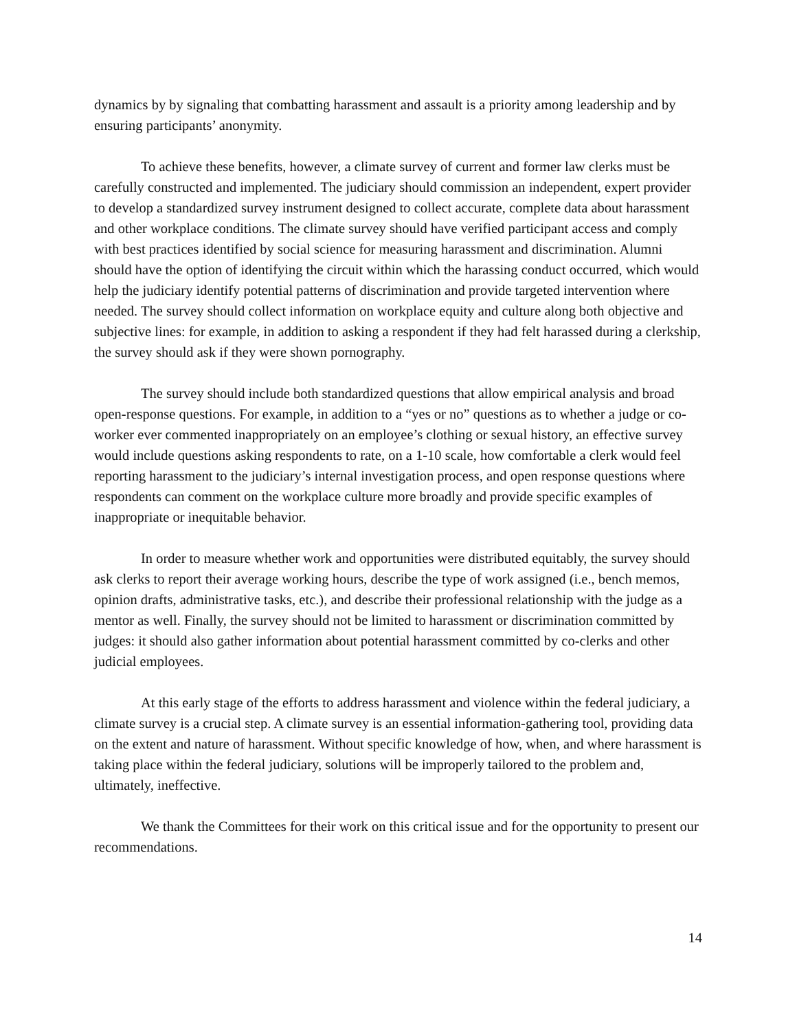dynamics by by signaling that combatting harassment and assault is a priority among leadership and by ensuring participants’ anonymity.
To achieve these benefits, however, a climate survey of current and former law clerks must be carefully constructed and implemented. The judiciary should commission an independent, expert provider to develop a standardized survey instrument designed to collect accurate, complete data about harassment and other workplace conditions. The climate survey should have verified participant access and comply with best practices identified by social science for measuring harassment and discrimination. Alumni should have the option of identifying the circuit within which the harassing conduct occurred, which would help the judiciary identify potential patterns of discrimination and provide targeted intervention where needed. The survey should collect information on workplace equity and culture along both objective and subjective lines: for example, in addition to asking a respondent if they had felt harassed during a clerkship, the survey should ask if they were shown pornography.
The survey should include both standardized questions that allow empirical analysis and broad open-response questions. For example, in addition to a “yes or no” questions as to whether a judge or co-worker ever commented inappropriately on an employee’s clothing or sexual history, an effective survey would include questions asking respondents to rate, on a 1-10 scale, how comfortable a clerk would feel reporting harassment to the judiciary’s internal investigation process, and open response questions where respondents can comment on the workplace culture more broadly and provide specific examples of inappropriate or inequitable behavior.
In order to measure whether work and opportunities were distributed equitably, the survey should ask clerks to report their average working hours, describe the type of work assigned (i.e., bench memos, opinion drafts, administrative tasks, etc.), and describe their professional relationship with the judge as a mentor as well. Finally, the survey should not be limited to harassment or discrimination committed by judges: it should also gather information about potential harassment committed by co-clerks and other judicial employees.
At this early stage of the efforts to address harassment and violence within the federal judiciary, a climate survey is a crucial step. A climate survey is an essential information-gathering tool, providing data on the extent and nature of harassment. Without specific knowledge of how, when, and where harassment is taking place within the federal judiciary, solutions will be improperly tailored to the problem and, ultimately, ineffective.
We thank the Committees for their work on this critical issue and for the opportunity to present our recommendations.
14